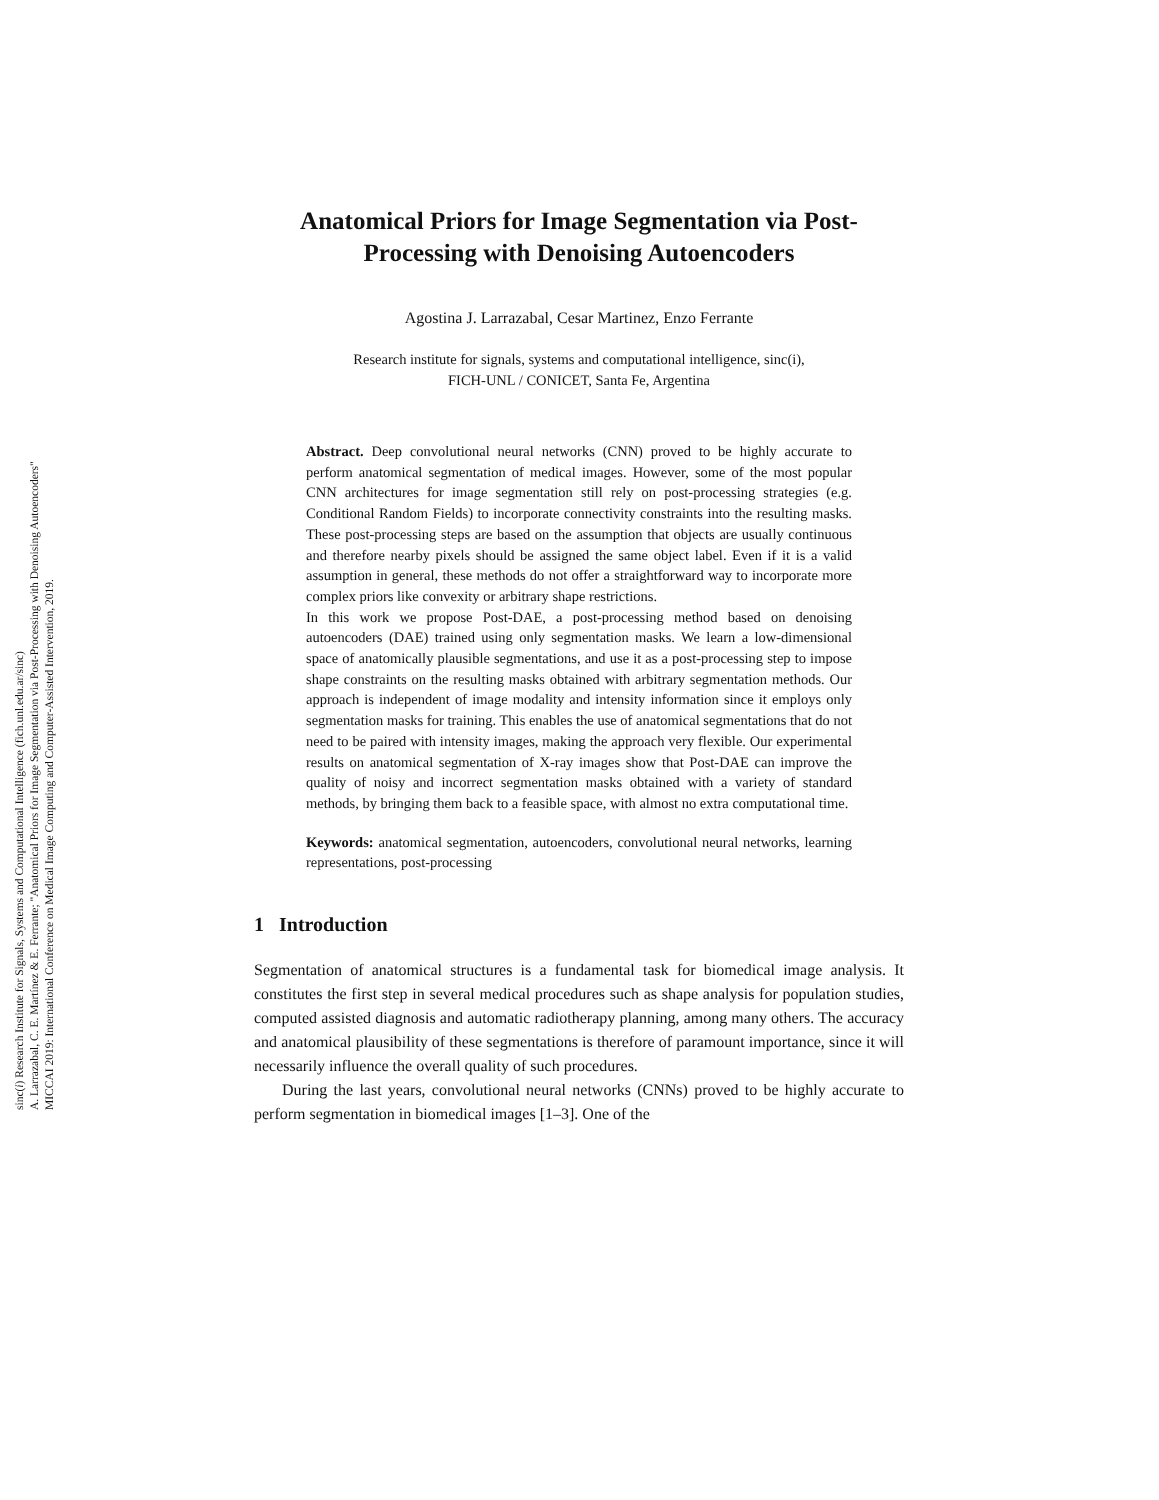sinc(i) Research Institute for Signals, Systems and Computational Intelligence (fich.unl.edu.ar/sinc)
A. Larrazabal, C. E. Martínez & E. Ferrante; "Anatomical Priors for Image Segmentation via Post-Processing with Denoising Autoencoders"
MICCAI 2019: International Conference on Medical Image Computing and Computer-Assisted Intervention, 2019.
Anatomical Priors for Image Segmentation via Post-Processing with Denoising Autoencoders
Agostina J. Larrazabal, Cesar Martinez, Enzo Ferrante
Research institute for signals, systems and computational intelligence, sinc(i),
FICH-UNL / CONICET, Santa Fe, Argentina
Abstract. Deep convolutional neural networks (CNN) proved to be highly accurate to perform anatomical segmentation of medical images. However, some of the most popular CNN architectures for image segmentation still rely on post-processing strategies (e.g. Conditional Random Fields) to incorporate connectivity constraints into the resulting masks. These post-processing steps are based on the assumption that objects are usually continuous and therefore nearby pixels should be assigned the same object label. Even if it is a valid assumption in general, these methods do not offer a straightforward way to incorporate more complex priors like convexity or arbitrary shape restrictions.
In this work we propose Post-DAE, a post-processing method based on denoising autoencoders (DAE) trained using only segmentation masks. We learn a low-dimensional space of anatomically plausible segmentations, and use it as a post-processing step to impose shape constraints on the resulting masks obtained with arbitrary segmentation methods. Our approach is independent of image modality and intensity information since it employs only segmentation masks for training. This enables the use of anatomical segmentations that do not need to be paired with intensity images, making the approach very flexible. Our experimental results on anatomical segmentation of X-ray images show that Post-DAE can improve the quality of noisy and incorrect segmentation masks obtained with a variety of standard methods, by bringing them back to a feasible space, with almost no extra computational time.
Keywords: anatomical segmentation, autoencoders, convolutional neural networks, learning representations, post-processing
1 Introduction
Segmentation of anatomical structures is a fundamental task for biomedical image analysis. It constitutes the first step in several medical procedures such as shape analysis for population studies, computed assisted diagnosis and automatic radiotherapy planning, among many others. The accuracy and anatomical plausibility of these segmentations is therefore of paramount importance, since it will necessarily influence the overall quality of such procedures.
During the last years, convolutional neural networks (CNNs) proved to be highly accurate to perform segmentation in biomedical images [1–3]. One of the